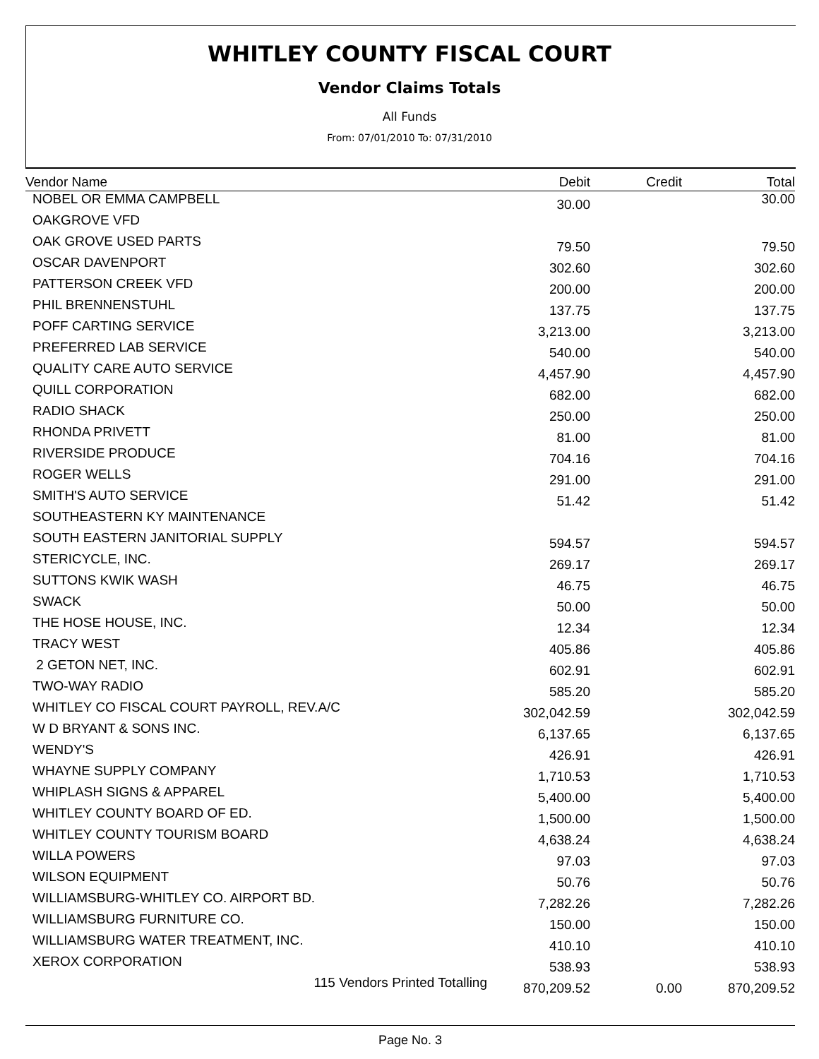WHITLEY COUNTY FISCAL COURT
Vendor Claims Totals
All Funds
From: 07/01/2010 To: 07/31/2010
| Vendor Name | Debit | Credit | Total |
| --- | --- | --- | --- |
| NOBEL OR EMMA CAMPBELL | 30.00 | | 30.00 |
| OAKGROVE VFD | | | |
| OAK GROVE USED PARTS | 79.50 | | 79.50 |
| OSCAR DAVENPORT | 302.60 | | 302.60 |
| PATTERSON CREEK VFD | 200.00 | | 200.00 |
| PHIL BRENNENSTUHL | 137.75 | | 137.75 |
| POFF CARTING SERVICE | 3,213.00 | | 3,213.00 |
| PREFERRED LAB SERVICE | 540.00 | | 540.00 |
| QUALITY CARE AUTO SERVICE | 4,457.90 | | 4,457.90 |
| QUILL CORPORATION | 682.00 | | 682.00 |
| RADIO SHACK | 250.00 | | 250.00 |
| RHONDA PRIVETT | 81.00 | | 81.00 |
| RIVERSIDE PRODUCE | 704.16 | | 704.16 |
| ROGER WELLS | 291.00 | | 291.00 |
| SMITH'S AUTO SERVICE | 51.42 | | 51.42 |
| SOUTHEASTERN KY MAINTENANCE | | | |
| SOUTH EASTERN JANITORIAL SUPPLY | 594.57 | | 594.57 |
| STERICYCLE, INC. | 269.17 | | 269.17 |
| SUTTONS KWIK WASH | 46.75 | | 46.75 |
| SWACK | 50.00 | | 50.00 |
| THE HOSE HOUSE, INC. | 12.34 | | 12.34 |
| TRACY WEST | 405.86 | | 405.86 |
| 2 GETON NET, INC. | 602.91 | | 602.91 |
| TWO-WAY RADIO | 585.20 | | 585.20 |
| WHITLEY CO FISCAL COURT PAYROLL, REV.A/C | 302,042.59 | | 302,042.59 |
| W D BRYANT & SONS INC. | 6,137.65 | | 6,137.65 |
| WENDY'S | 426.91 | | 426.91 |
| WHAYNE SUPPLY COMPANY | 1,710.53 | | 1,710.53 |
| WHIPLASH SIGNS & APPAREL | 5,400.00 | | 5,400.00 |
| WHITLEY COUNTY BOARD OF ED. | 1,500.00 | | 1,500.00 |
| WHITLEY COUNTY TOURISM BOARD | 4,638.24 | | 4,638.24 |
| WILLA POWERS | 97.03 | | 97.03 |
| WILSON EQUIPMENT | 50.76 | | 50.76 |
| WILLIAMSBURG-WHITLEY CO. AIRPORT BD. | 7,282.26 | | 7,282.26 |
| WILLIAMSBURG FURNITURE CO. | 150.00 | | 150.00 |
| WILLIAMSBURG WATER TREATMENT, INC. | 410.10 | | 410.10 |
| XEROX CORPORATION | 538.93 | | 538.93 |
| 115 Vendors Printed Totalling | 870,209.52 | 0.00 | 870,209.52 |
Page No. 3